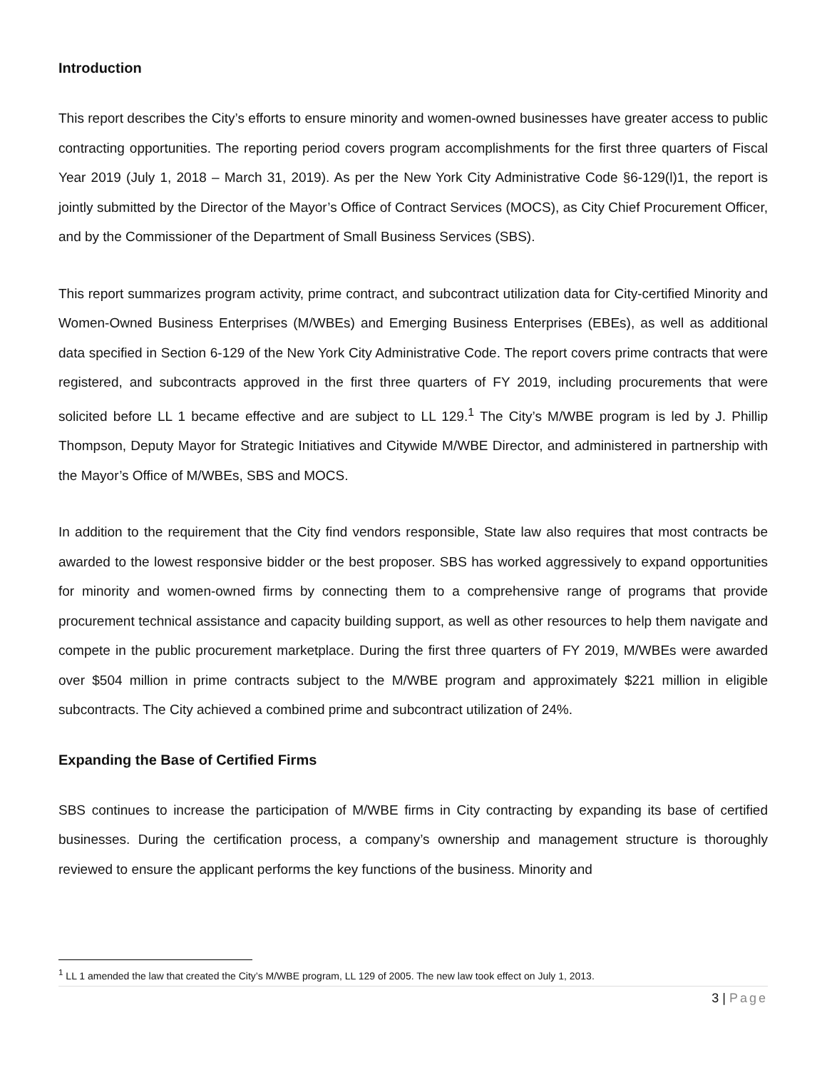Introduction
This report describes the City’s efforts to ensure minority and women-owned businesses have greater access to public contracting opportunities. The reporting period covers program accomplishments for the first three quarters of Fiscal Year 2019 (July 1, 2018 – March 31, 2019). As per the New York City Administrative Code §6-129(l)1, the report is jointly submitted by the Director of the Mayor’s Office of Contract Services (MOCS), as City Chief Procurement Officer, and by the Commissioner of the Department of Small Business Services (SBS).
This report summarizes program activity, prime contract, and subcontract utilization data for City-certified Minority and Women-Owned Business Enterprises (M/WBEs) and Emerging Business Enterprises (EBEs), as well as additional data specified in Section 6-129 of the New York City Administrative Code. The report covers prime contracts that were registered, and subcontracts approved in the first three quarters of FY 2019, including procurements that were solicited before LL 1 became effective and are subject to LL 129.<sup>1</sup> The City’s M/WBE program is led by J. Phillip Thompson, Deputy Mayor for Strategic Initiatives and Citywide M/WBE Director, and administered in partnership with the Mayor’s Office of M/WBEs, SBS and MOCS.
In addition to the requirement that the City find vendors responsible, State law also requires that most contracts be awarded to the lowest responsive bidder or the best proposer. SBS has worked aggressively to expand opportunities for minority and women-owned firms by connecting them to a comprehensive range of programs that provide procurement technical assistance and capacity building support, as well as other resources to help them navigate and compete in the public procurement marketplace. During the first three quarters of FY 2019, M/WBEs were awarded over $504 million in prime contracts subject to the M/WBE program and approximately $221 million in eligible subcontracts. The City achieved a combined prime and subcontract utilization of 24%.
Expanding the Base of Certified Firms
SBS continues to increase the participation of M/WBE firms in City contracting by expanding its base of certified businesses. During the certification process, a company’s ownership and management structure is thoroughly reviewed to ensure the applicant performs the key functions of the business. Minority and
<sup>1</sup> LL 1 amended the law that created the City’s M/WBE program, LL 129 of 2005. The new law took effect on July 1, 2013.
3 | Page